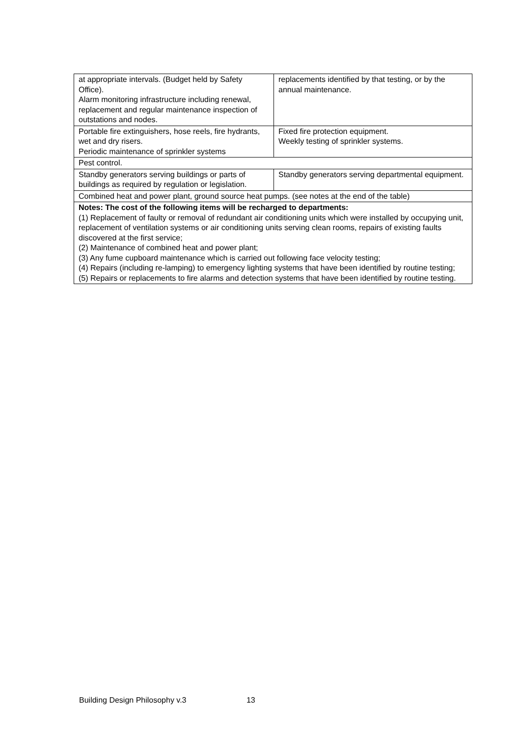| at appropriate intervals. (Budget held by Safety Office). Alarm monitoring infrastructure including renewal, replacement and regular maintenance inspection of outstations and nodes. | replacements identified by that testing, or by the annual maintenance. |
| Portable fire extinguishers, hose reels, fire hydrants, wet and dry risers. Periodic maintenance of sprinkler systems | Fixed fire protection equipment. Weekly testing of sprinkler systems. |
| Pest control. | |
| Standby generators serving buildings or parts of buildings as required by regulation or legislation. | Standby generators serving departmental equipment. |
| Combined heat and power plant, ground source heat pumps. (see notes at the end of the table) | |
| Notes: The cost of the following items will be recharged to departments: (1) Replacement of faulty or removal of redundant air conditioning units which were installed by occupying unit, replacement of ventilation systems or air conditioning units serving clean rooms, repairs of existing faults discovered at the first service; (2) Maintenance of combined heat and power plant; (3) Any fume cupboard maintenance which is carried out following face velocity testing; (4) Repairs (including re-lamping) to emergency lighting systems that have been identified by routine testing; (5) Repairs or replacements to fire alarms and detection systems that have been identified by routine testing. | |
Building Design Philosophy v.3 13